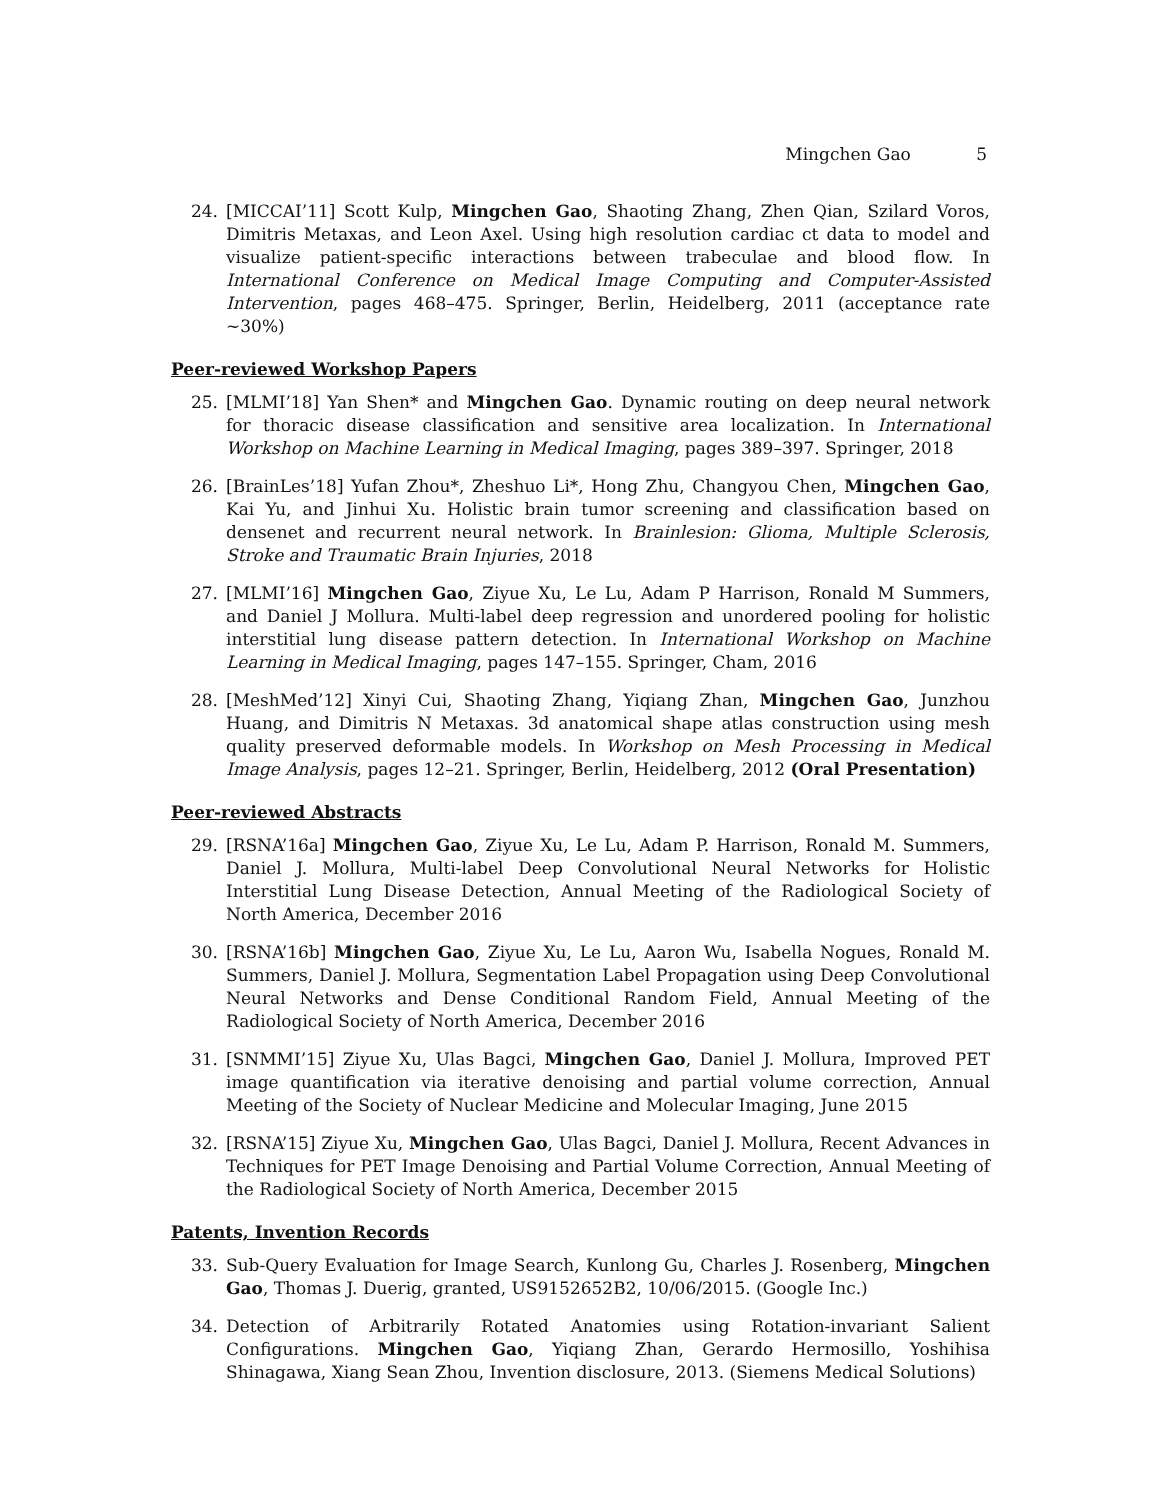Mingchen Gao 5
24. [MICCAI’11] Scott Kulp, Mingchen Gao, Shaoting Zhang, Zhen Qian, Szilard Voros, Dimitris Metaxas, and Leon Axel. Using high resolution cardiac ct data to model and visualize patient-specific interactions between trabeculae and blood flow. In International Conference on Medical Image Computing and Computer-Assisted Intervention, pages 468–475. Springer, Berlin, Heidelberg, 2011 (acceptance rate ∼30%)
Peer-reviewed Workshop Papers
25. [MLMI’18] Yan Shen* and Mingchen Gao. Dynamic routing on deep neural network for thoracic disease classification and sensitive area localization. In International Workshop on Machine Learning in Medical Imaging, pages 389–397. Springer, 2018
26. [BrainLes’18] Yufan Zhou*, Zheshuo Li*, Hong Zhu, Changyou Chen, Mingchen Gao, Kai Yu, and Jinhui Xu. Holistic brain tumor screening and classification based on densenet and recurrent neural network. In Brainlesion: Glioma, Multiple Sclerosis, Stroke and Traumatic Brain Injuries, 2018
27. [MLMI’16] Mingchen Gao, Ziyue Xu, Le Lu, Adam P Harrison, Ronald M Summers, and Daniel J Mollura. Multi-label deep regression and unordered pooling for holistic interstitial lung disease pattern detection. In International Workshop on Machine Learning in Medical Imaging, pages 147–155. Springer, Cham, 2016
28. [MeshMed’12] Xinyi Cui, Shaoting Zhang, Yiqiang Zhan, Mingchen Gao, Junzhou Huang, and Dimitris N Metaxas. 3d anatomical shape atlas construction using mesh quality preserved deformable models. In Workshop on Mesh Processing in Medical Image Analysis, pages 12–21. Springer, Berlin, Heidelberg, 2012 (Oral Presentation)
Peer-reviewed Abstracts
29. [RSNA’16a] Mingchen Gao, Ziyue Xu, Le Lu, Adam P. Harrison, Ronald M. Summers, Daniel J. Mollura, Multi-label Deep Convolutional Neural Networks for Holistic Interstitial Lung Disease Detection, Annual Meeting of the Radiological Society of North America, December 2016
30. [RSNA’16b] Mingchen Gao, Ziyue Xu, Le Lu, Aaron Wu, Isabella Nogues, Ronald M. Summers, Daniel J. Mollura, Segmentation Label Propagation using Deep Convolutional Neural Networks and Dense Conditional Random Field, Annual Meeting of the Radiological Society of North America, December 2016
31. [SNMMI’15] Ziyue Xu, Ulas Bagci, Mingchen Gao, Daniel J. Mollura, Improved PET image quantification via iterative denoising and partial volume correction, Annual Meeting of the Society of Nuclear Medicine and Molecular Imaging, June 2015
32. [RSNA’15] Ziyue Xu, Mingchen Gao, Ulas Bagci, Daniel J. Mollura, Recent Advances in Techniques for PET Image Denoising and Partial Volume Correction, Annual Meeting of the Radiological Society of North America, December 2015
Patents, Invention Records
33. Sub-Query Evaluation for Image Search, Kunlong Gu, Charles J. Rosenberg, Mingchen Gao, Thomas J. Duerig, granted, US9152652B2, 10/06/2015. (Google Inc.)
34. Detection of Arbitrarily Rotated Anatomies using Rotation-invariant Salient Configurations. Mingchen Gao, Yiqiang Zhan, Gerardo Hermosillo, Yoshihisa Shinagawa, Xiang Sean Zhou, Invention disclosure, 2013. (Siemens Medical Solutions)